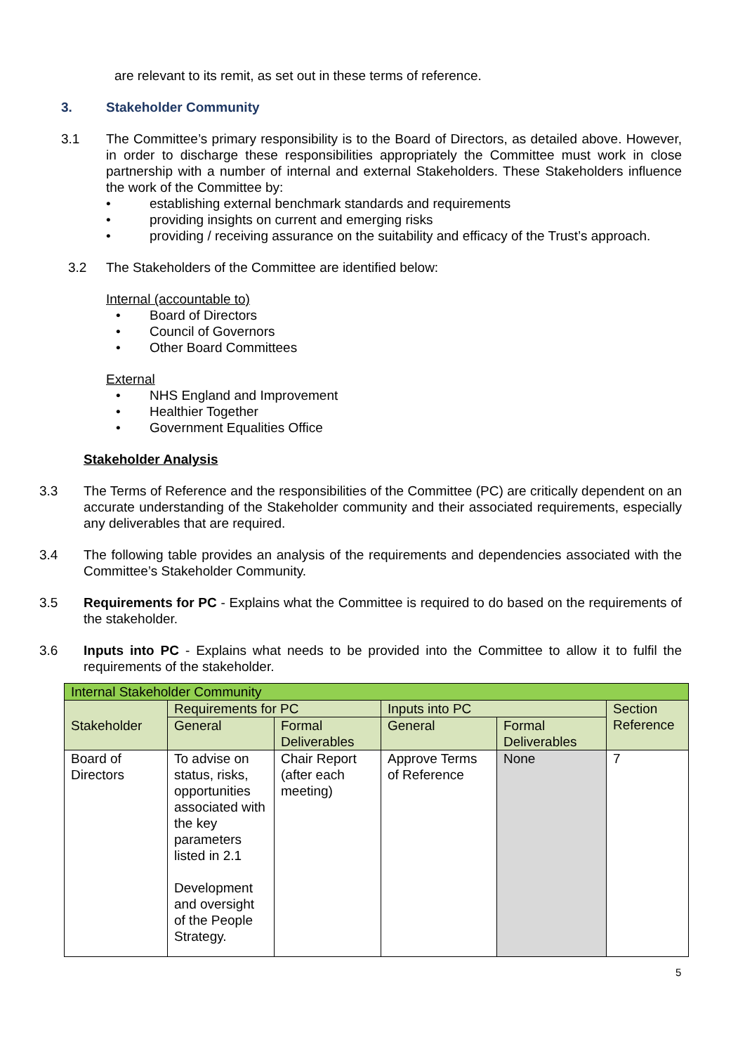are relevant to its remit, as set out in these terms of reference.
3. Stakeholder Community
3.1 The Committee’s primary responsibility is to the Board of Directors, as detailed above. However, in order to discharge these responsibilities appropriately the Committee must work in close partnership with a number of internal and external Stakeholders. These Stakeholders influence the work of the Committee by:
• establishing external benchmark standards and requirements
• providing insights on current and emerging risks
• providing / receiving assurance on the suitability and efficacy of the Trust’s approach.
3.2 The Stakeholders of the Committee are identified below:
Internal (accountable to)
• Board of Directors
• Council of Governors
• Other Board Committees
External
• NHS England and Improvement
• Healthier Together
• Government Equalities Office
Stakeholder Analysis
3.3 The Terms of Reference and the responsibilities of the Committee (PC) are critically dependent on an accurate understanding of the Stakeholder community and their associated requirements, especially any deliverables that are required.
3.4 The following table provides an analysis of the requirements and dependencies associated with the Committee’s Stakeholder Community.
3.5 Requirements for PC - Explains what the Committee is required to do based on the requirements of the stakeholder.
3.6 Inputs into PC - Explains what needs to be provided into the Committee to allow it to fulfil the requirements of the stakeholder.
| Internal Stakeholder Community | | | | | |
| Stakeholder | Requirements for PC | | Inputs into PC | | Section Reference |
| | General | Formal Deliverables | General | Formal Deliverables | |
| Board of Directors | To advise on status, risks, opportunities associated with the key parameters listed in 2.1 Development and oversight of the People Strategy. | Chair Report (after each meeting) | Approve Terms of Reference | None | 7 |
5